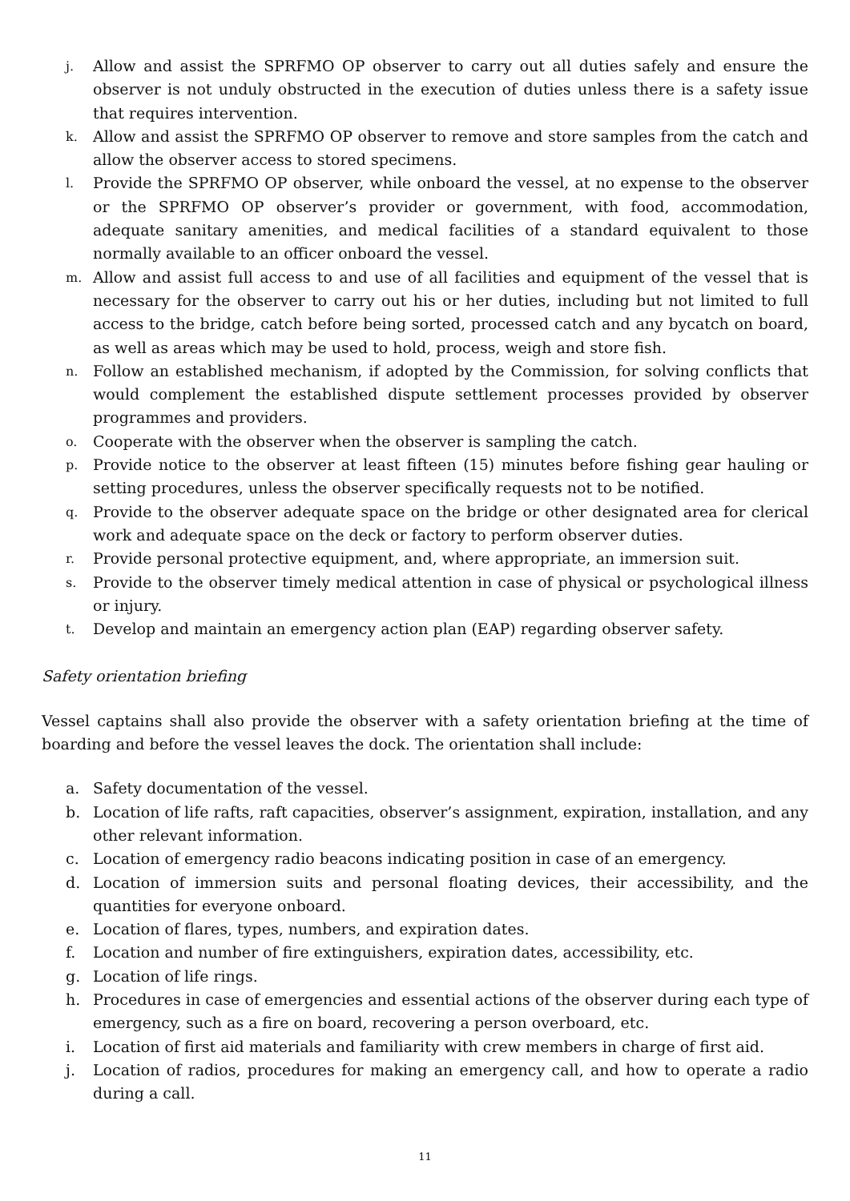j. Allow and assist the SPRFMO OP observer to carry out all duties safely and ensure the observer is not unduly obstructed in the execution of duties unless there is a safety issue that requires intervention.
k. Allow and assist the SPRFMO OP observer to remove and store samples from the catch and allow the observer access to stored specimens.
l. Provide the SPRFMO OP observer, while onboard the vessel, at no expense to the observer or the SPRFMO OP observer’s provider or government, with food, accommodation, adequate sanitary amenities, and medical facilities of a standard equivalent to those normally available to an officer onboard the vessel.
m. Allow and assist full access to and use of all facilities and equipment of the vessel that is necessary for the observer to carry out his or her duties, including but not limited to full access to the bridge, catch before being sorted, processed catch and any bycatch on board, as well as areas which may be used to hold, process, weigh and store fish.
n. Follow an established mechanism, if adopted by the Commission, for solving conflicts that would complement the established dispute settlement processes provided by observer programmes and providers.
o. Cooperate with the observer when the observer is sampling the catch.
p. Provide notice to the observer at least fifteen (15) minutes before fishing gear hauling or setting procedures, unless the observer specifically requests not to be notified.
q. Provide to the observer adequate space on the bridge or other designated area for clerical work and adequate space on the deck or factory to perform observer duties.
r. Provide personal protective equipment, and, where appropriate, an immersion suit.
s. Provide to the observer timely medical attention in case of physical or psychological illness or injury.
t. Develop and maintain an emergency action plan (EAP) regarding observer safety.
Safety orientation briefing
Vessel captains shall also provide the observer with a safety orientation briefing at the time of boarding and before the vessel leaves the dock. The orientation shall include:
a. Safety documentation of the vessel.
b. Location of life rafts, raft capacities, observer’s assignment, expiration, installation, and any other relevant information.
c. Location of emergency radio beacons indicating position in case of an emergency.
d. Location of immersion suits and personal floating devices, their accessibility, and the quantities for everyone onboard.
e. Location of flares, types, numbers, and expiration dates.
f. Location and number of fire extinguishers, expiration dates, accessibility, etc.
g. Location of life rings.
h. Procedures in case of emergencies and essential actions of the observer during each type of emergency, such as a fire on board, recovering a person overboard, etc.
i. Location of first aid materials and familiarity with crew members in charge of first aid.
j. Location of radios, procedures for making an emergency call, and how to operate a radio during a call.
11